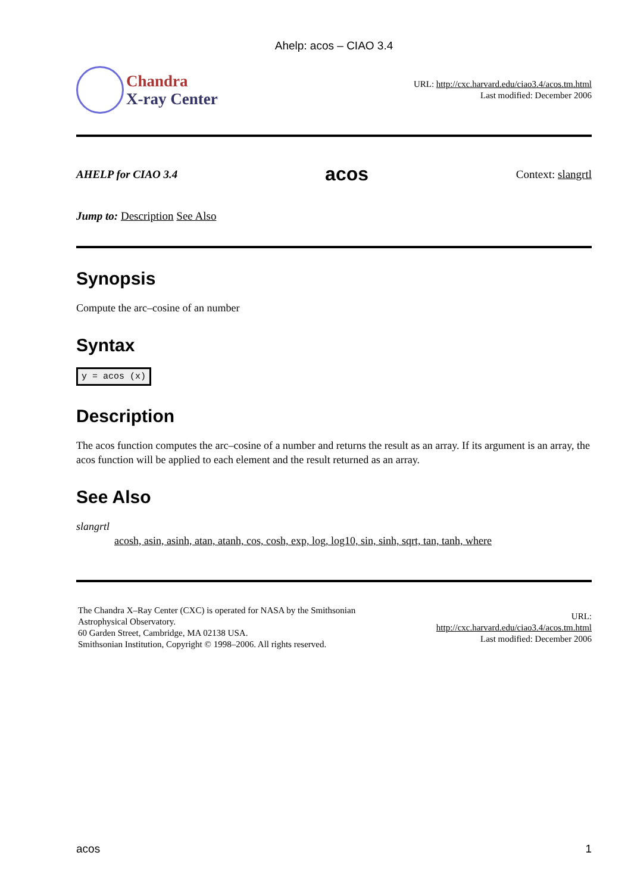Ahelp: acos – CIAO 3.4
Chandra
X-ray Center
URL: http://cxc.harvard.edu/ciao3.4/acos.tm.html
Last modified: December 2006
AHELP for CIAO 3.4 acos Context: slangrtl
Jump to: Description See Also
Synopsis
Compute the arc–cosine of an number
Syntax
y = acos (x)
Description
The acos function computes the arc–cosine of a number and returns the result as an array. If its argument is an array, the acos function will be applied to each element and the result returned as an array.
See Also
slangrtl
acosh, asin, asinh, atan, atanh, cos, cosh, exp, log, log10, sin, sinh, sqrt, tan, tanh, where
The Chandra X–Ray Center (CXC) is operated for NASA by the Smithsonian
Astrophysical Observatory.
60 Garden Street, Cambridge, MA 02138 USA.
Smithsonian Institution, Copyright © 1998–2006. All rights reserved.
URL:
http://cxc.harvard.edu/ciao3.4/acos.tm.html
Last modified: December 2006
acos 1